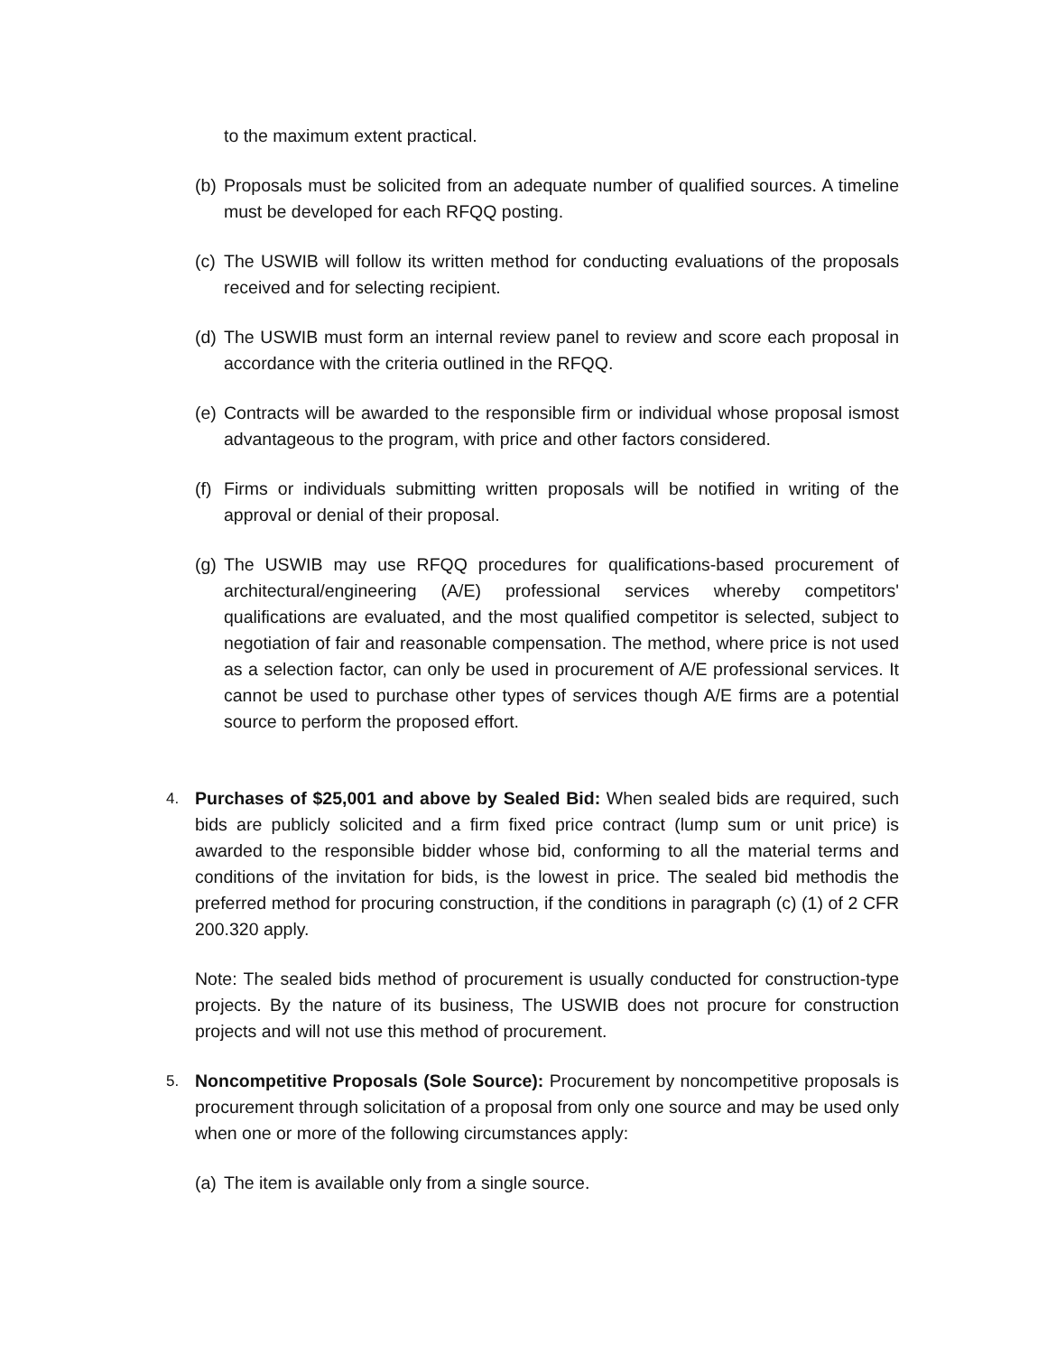to the maximum extent practical.
(b) Proposals must be solicited from an adequate number of qualified sources. A timeline must be developed for each RFQQ posting.
(c) The USWIB will follow its written method for conducting evaluations of the proposals received and for selecting recipient.
(d) The USWIB must form an internal review panel to review and score each proposal in accordance with the criteria outlined in the RFQQ.
(e) Contracts will be awarded to the responsible firm or individual whose proposal ismost advantageous to the program, with price and other factors considered.
(f) Firms or individuals submitting written proposals will be notified in writing of the approval or denial of their proposal.
(g) The USWIB may use RFQQ procedures for qualifications-based procurement of architectural/engineering (A/E) professional services whereby competitors' qualifications are evaluated, and the most qualified competitor is selected, subject to negotiation of fair and reasonable compensation. The method, where price is not used as a selection factor, can only be used in procurement of A/E professional services. It cannot be used to purchase other types of services though A/E firms are a potential source to perform the proposed effort.
4. Purchases of $25,001 and above by Sealed Bid: When sealed bids are required, such bids are publicly solicited and a firm fixed price contract (lump sum or unit price) is awarded to the responsible bidder whose bid, conforming to all the material terms and conditions of the invitation for bids, is the lowest in price. The sealed bid methodis the preferred method for procuring construction, if the conditions in paragraph (c) (1) of 2 CFR 200.320 apply.
Note: The sealed bids method of procurement is usually conducted for construction-type projects. By the nature of its business, The USWIB does not procure for construction projects and will not use this method of procurement.
5. Noncompetitive Proposals (Sole Source): Procurement by noncompetitive proposals is procurement through solicitation of a proposal from only one source and may be used only when one or more of the following circumstances apply:
(a) The item is available only from a single source.